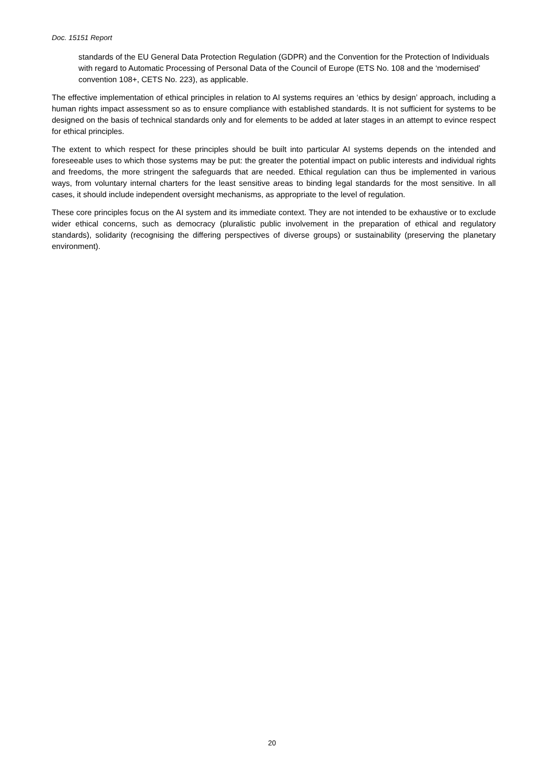Doc. 15151 Report
standards of the EU General Data Protection Regulation (GDPR) and the Convention for the Protection of Individuals with regard to Automatic Processing of Personal Data of the Council of Europe (ETS No. 108 and the ‘modernised’ convention 108+, CETS No. 223), as applicable.
The effective implementation of ethical principles in relation to AI systems requires an ‘ethics by design’ approach, including a human rights impact assessment so as to ensure compliance with established standards. It is not sufficient for systems to be designed on the basis of technical standards only and for elements to be added at later stages in an attempt to evince respect for ethical principles.
The extent to which respect for these principles should be built into particular AI systems depends on the intended and foreseeable uses to which those systems may be put: the greater the potential impact on public interests and individual rights and freedoms, the more stringent the safeguards that are needed. Ethical regulation can thus be implemented in various ways, from voluntary internal charters for the least sensitive areas to binding legal standards for the most sensitive. In all cases, it should include independent oversight mechanisms, as appropriate to the level of regulation.
These core principles focus on the AI system and its immediate context. They are not intended to be exhaustive or to exclude wider ethical concerns, such as democracy (pluralistic public involvement in the preparation of ethical and regulatory standards), solidarity (recognising the differing perspectives of diverse groups) or sustainability (preserving the planetary environment).
20